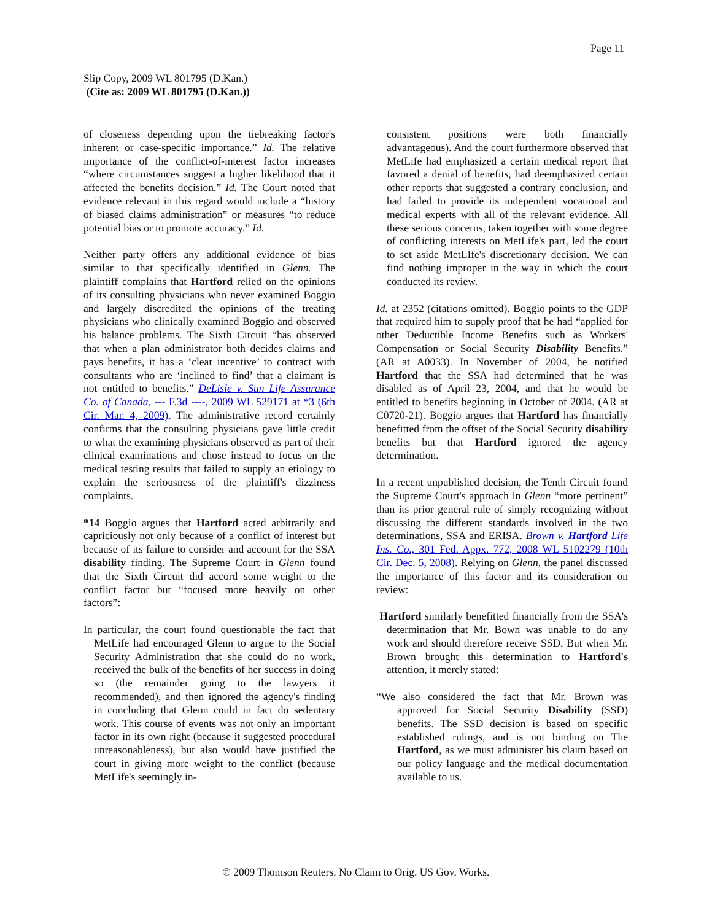Page 11
Slip Copy, 2009 WL 801795 (D.Kan.)
(Cite as: 2009 WL 801795 (D.Kan.))
of closeness depending upon the tiebreaking factor's inherent or case-specific importance.” Id. The relative importance of the conflict-of-interest factor increases “where circumstances suggest a higher likelihood that it affected the benefits decision.” Id. The Court noted that evidence relevant in this regard would include a “history of biased claims administration” or measures “to reduce potential bias or to promote accuracy.” Id.
Neither party offers any additional evidence of bias similar to that specifically identified in Glenn. The plaintiff complains that Hartford relied on the opinions of its consulting physicians who never examined Boggio and largely discredited the opinions of the treating physicians who clinically examined Boggio and observed his balance problems. The Sixth Circuit “has observed that when a plan administrator both decides claims and pays benefits, it has a ‘clear incentive’ to contract with consultants who are ‘inclined to find’ that a claimant is not entitled to benefits.” DeLisle v. Sun Life Assurance Co. of Canada, --- F.3d ----, 2009 WL 529171 at *3 (6th Cir. Mar. 4, 2009). The administrative record certainly confirms that the consulting physicians gave little credit to what the examining physicians observed as part of their clinical examinations and chose instead to focus on the medical testing results that failed to supply an etiology to explain the seriousness of the plaintiff's dizziness complaints.
*14 Boggio argues that Hartford acted arbitrarily and capriciously not only because of a conflict of interest but because of its failure to consider and account for the SSA disability finding. The Supreme Court in Glenn found that the Sixth Circuit did accord some weight to the conflict factor but “focused more heavily on other factors”:
In particular, the court found questionable the fact that MetLife had encouraged Glenn to argue to the Social Security Administration that she could do no work, received the bulk of the benefits of her success in doing so (the remainder going to the lawyers it recommended), and then ignored the agency's finding in concluding that Glenn could in fact do sedentary work. This course of events was not only an important factor in its own right (because it suggested procedural unreasonableness), but also would have justified the court in giving more weight to the conflict (because MetLife's seemingly in-
consistent positions were both financially advantageous). And the court furthermore observed that MetLife had emphasized a certain medical report that favored a denial of benefits, had deemphasized certain other reports that suggested a contrary conclusion, and had failed to provide its independent vocational and medical experts with all of the relevant evidence. All these serious concerns, taken together with some degree of conflicting interests on MetLife's part, led the court to set aside MetLIfe's discretionary decision. We can find nothing improper in the way in which the court conducted its review.
Id. at 2352 (citations omitted). Boggio points to the GDP that required him to supply proof that he had “applied for other Deductible Income Benefits such as Workers' Compensation or Social Security Disability Benefits.” (AR at A0033). In November of 2004, he notified Hartford that the SSA had determined that he was disabled as of April 23, 2004, and that he would be entitled to benefits beginning in October of 2004. (AR at C0720-21). Boggio argues that Hartford has financially benefitted from the offset of the Social Security disability benefits but that Hartford ignored the agency determination.
In a recent unpublished decision, the Tenth Circuit found the Supreme Court's approach in Glenn “more pertinent” than its prior general rule of simply recognizing without discussing the different standards involved in the two determinations, SSA and ERISA. Brown v. Hartford Life Ins. Co., 301 Fed. Appx. 772, 2008 WL 5102279 (10th Cir. Dec. 5, 2008). Relying on Glenn, the panel discussed the importance of this factor and its consideration on review:
Hartford similarly benefitted financially from the SSA's determination that Mr. Bown was unable to do any work and should therefore receive SSD. But when Mr. Brown brought this determination to Hartford's attention, it merely stated:
“We also considered the fact that Mr. Brown was approved for Social Security Disability (SSD) benefits. The SSD decision is based on specific established rulings, and is not binding on The Hartford, as we must administer his claim based on our policy language and the medical documentation available to us.
© 2009 Thomson Reuters. No Claim to Orig. US Gov. Works.